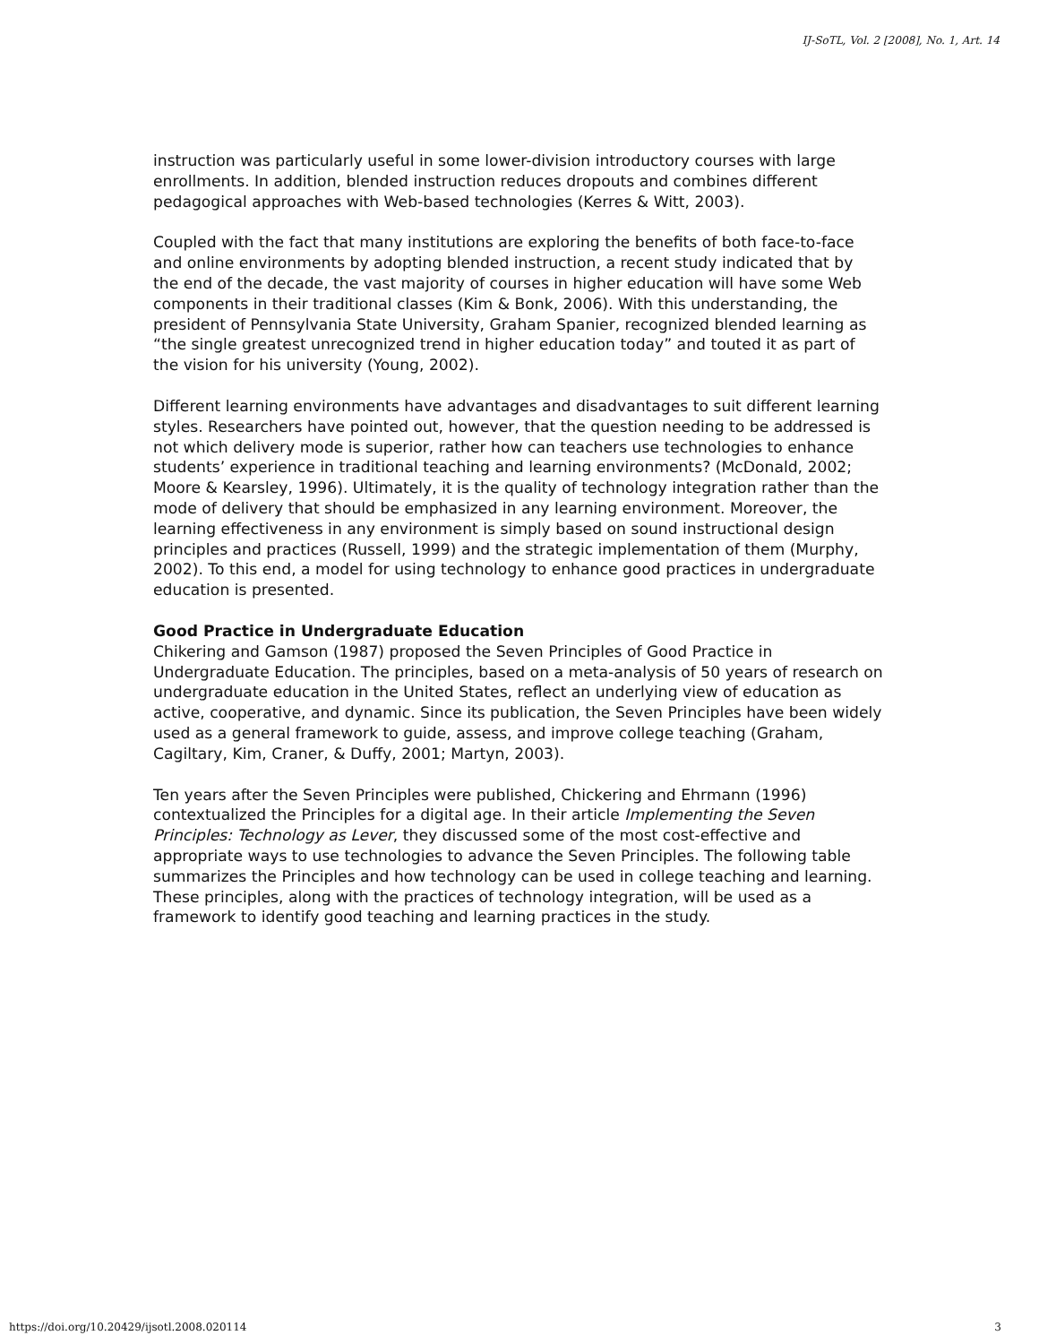IJ-SoTL, Vol. 2 [2008], No. 1, Art. 14
instruction was particularly useful in some lower-division introductory courses with large enrollments. In addition, blended instruction reduces dropouts and combines different pedagogical approaches with Web-based technologies (Kerres & Witt, 2003).
Coupled with the fact that many institutions are exploring the benefits of both face-to-face and online environments by adopting blended instruction, a recent study indicated that by the end of the decade, the vast majority of courses in higher education will have some Web components in their traditional classes (Kim & Bonk, 2006). With this understanding, the president of Pennsylvania State University, Graham Spanier, recognized blended learning as “the single greatest unrecognized trend in higher education today” and touted it as part of the vision for his university (Young, 2002).
Different learning environments have advantages and disadvantages to suit different learning styles. Researchers have pointed out, however, that the question needing to be addressed is not which delivery mode is superior, rather how can teachers use technologies to enhance students’ experience in traditional teaching and learning environments? (McDonald, 2002; Moore & Kearsley, 1996). Ultimately, it is the quality of technology integration rather than the mode of delivery that should be emphasized in any learning environment. Moreover, the learning effectiveness in any environment is simply based on sound instructional design principles and practices (Russell, 1999) and the strategic implementation of them (Murphy, 2002). To this end, a model for using technology to enhance good practices in undergraduate education is presented.
Good Practice in Undergraduate Education
Chikering and Gamson (1987) proposed the Seven Principles of Good Practice in Undergraduate Education. The principles, based on a meta-analysis of 50 years of research on undergraduate education in the United States, reflect an underlying view of education as active, cooperative, and dynamic. Since its publication, the Seven Principles have been widely used as a general framework to guide, assess, and improve college teaching (Graham, Cagiltary, Kim, Craner, & Duffy, 2001; Martyn, 2003).
Ten years after the Seven Principles were published, Chickering and Ehrmann (1996) contextualized the Principles for a digital age. In their article Implementing the Seven Principles: Technology as Lever, they discussed some of the most cost-effective and appropriate ways to use technologies to advance the Seven Principles. The following table summarizes the Principles and how technology can be used in college teaching and learning. These principles, along with the practices of technology integration, will be used as a framework to identify good teaching and learning practices in the study.
https://doi.org/10.20429/ijsotl.2008.020114 3